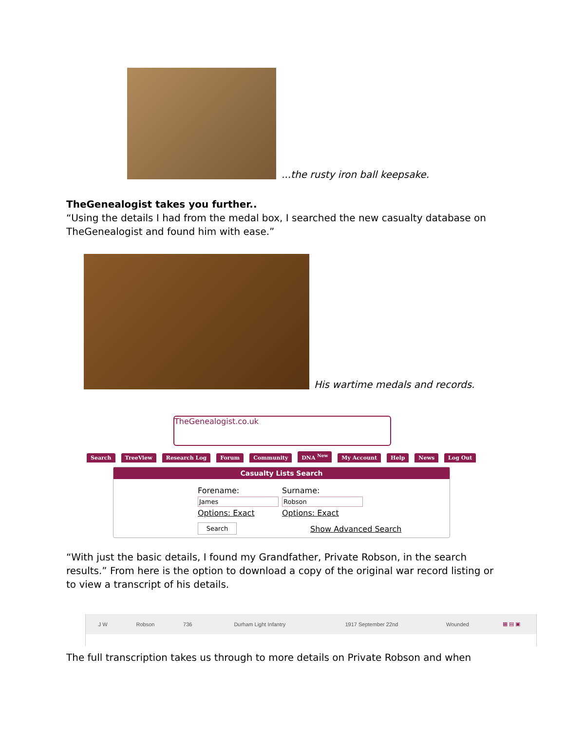...the rusty iron ball keepsake.
TheGenealogist takes you further..
“Using the details I had from the medal box, I searched the new casualty database on TheGenealogist and found him with ease.”
His wartime medals and records.
TheGenealogist.co.uk
Search TreeView Research Log Forum Community DNA <sup>New</sup> My Account Help News Log Out
Casualty Lists Search
Forename:
James
Options: Exact
Search
Surname:
Robson
Options: Exact
Show Advanced Search
“With just the basic details, I found my Grandfather, Private Robson, in the search results.” From here is the option to download a copy of the original war record listing or to view a transcript of his details.
| J W | Robson | 736 | Durham Light Infantry | 1917 September 22nd | Wounded | ▦ ▤ ▣ |
The full transcription takes us through to more details on Private Robson and when